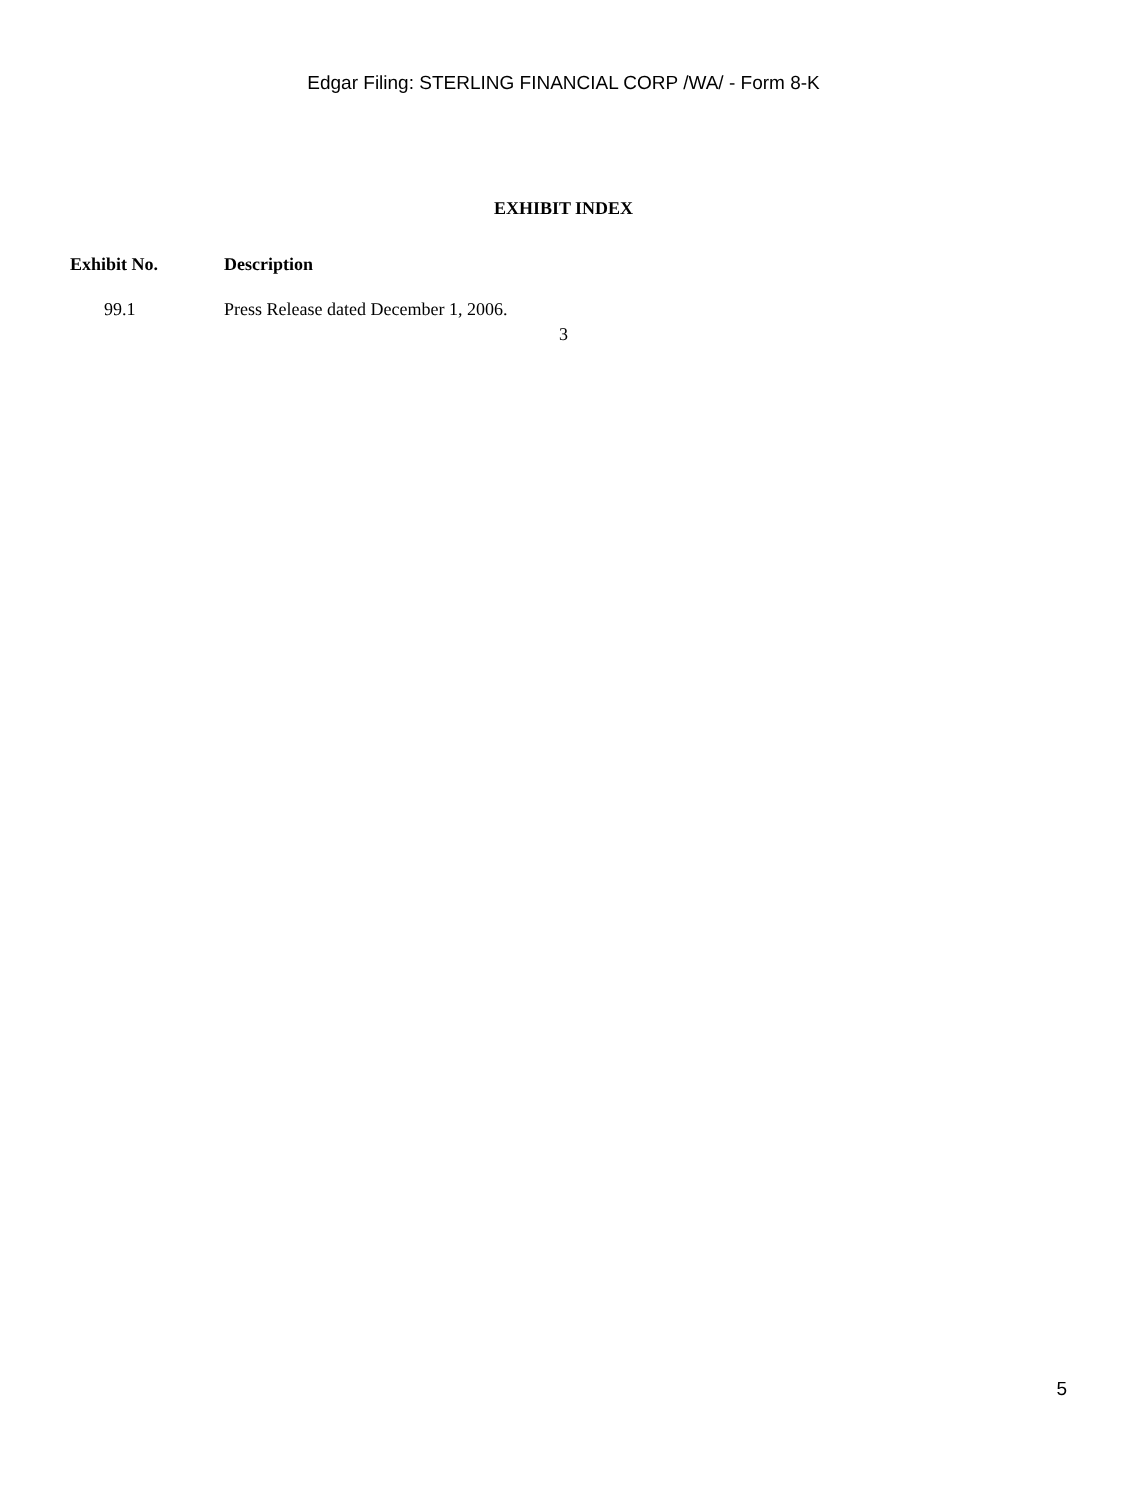Edgar Filing: STERLING FINANCIAL CORP /WA/ - Form 8-K
EXHIBIT INDEX
| Exhibit No. | Description |
| --- | --- |
| 99.1 | Press Release dated December 1, 2006. |
3
5